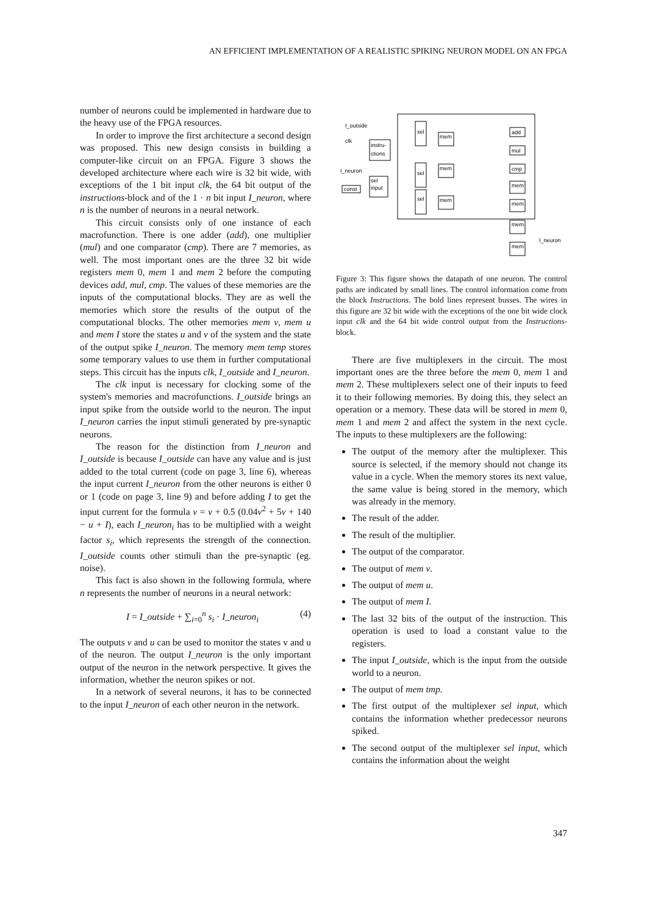AN EFFICIENT IMPLEMENTATION OF A REALISTIC SPIKING NEURON MODEL ON AN FPGA
number of neurons could be implemented in hardware due to the heavy use of the FPGA resources.
In order to improve the first architecture a second design was proposed. This new design consists in building a computer-like circuit on an FPGA. Figure 3 shows the developed architecture where each wire is 32 bit wide, with exceptions of the 1 bit input clk, the 64 bit output of the instructions-block and of the 1 · n bit input I_neuron, where n is the number of neurons in a neural network.
This circuit consists only of one instance of each macrofunction. There is one adder (add), one multiplier (mul) and one comparator (cmp). There are 7 memories, as well. The most important ones are the three 32 bit wide registers mem 0, mem 1 and mem 2 before the computing devices add, mul, cmp. The values of these memories are the inputs of the computational blocks. They are as well the memories which store the results of the output of the computational blocks. The other memories mem v, mem u and mem I store the states u and v of the system and the state of the output spike I_neuron. The memory mem temp stores some temporary values to use them in further computational steps. This circuit has the inputs clk, I_outside and I_neuron.
The clk input is necessary for clocking some of the system's memories and macrofunctions. I_outside brings an input spike from the outside world to the neuron. The input I_neuron carries the input stimuli generated by pre-synaptic neurons.
The reason for the distinction from I_neuron and I_outside is because I_outside can have any value and is just added to the total current (code on page 3, line 6), whereas the input current I_neuron from the other neurons is either 0 or 1 (code on page 3, line 9) and before adding I to get the input current for the formula v = v + 0.5 (0.04v<sup>2</sup> + 5v + 140 − u + I), each I_neuron<sub>i</sub> has to be multiplied with a weight factor s<sub>i</sub>, which represents the strength of the connection. I_outside counts other stimuli than the pre-synaptic (eg. noise).
This fact is also shown in the following formula, where n represents the number of neurons in a neural network:
I = I_outside + ∑<sub>i=0</sub><sup>n</sup> s<sub>i</sub> · I_neuron<sub>i</sub> (4)
The outputs v and u can be used to monitor the states v and u of the neuron. The output I_neuron is the only important output of the neuron in the network perspective. It gives the information, whether the neuron spikes or not.
In a network of several neurons, it has to be connected to the input I_neuron of each other neuron in the network.
I_outside
clk
instru-
ctions
I_neuron
sel
input
const
sel
sel
sel
mem
mem
mem
add
mul
cmp
mem
mem
mem
mem
I_neuron
Figure 3: This figure shows the datapath of one neuron. The control paths are indicated by small lines. The control information come from the block Instructions. The bold lines represent busses. The wires in this figure are 32 bit wide with the exceptions of the one bit wide clock input clk and the 64 bit wide control output from the Instructions-block.
There are five multiplexers in the circuit. The most important ones are the three before the mem 0, mem 1 and mem 2. These multiplexers select one of their inputs to feed it to their following memories. By doing this, they select an operation or a memory. These data will be stored in mem 0, mem 1 and mem 2 and affect the system in the next cycle. The inputs to these multiplexers are the following:
The output of the memory after the multiplexer. This source is selected, if the memory should not change its value in a cycle. When the memory stores its next value, the same value is being stored in the memory, which was already in the memory.
The result of the adder.
The result of the multiplier.
The output of the comparator.
The output of mem v.
The output of mem u.
The output of mem I.
The last 32 bits of the output of the instruction. This operation is used to load a constant value to the registers.
The input I_outside, which is the input from the outside world to a neuron.
The output of mem tmp.
The first output of the multiplexer sel input, which contains the information whether predecessor neurons spiked.
The second output of the multiplexer sel input, which contains the information about the weight
347